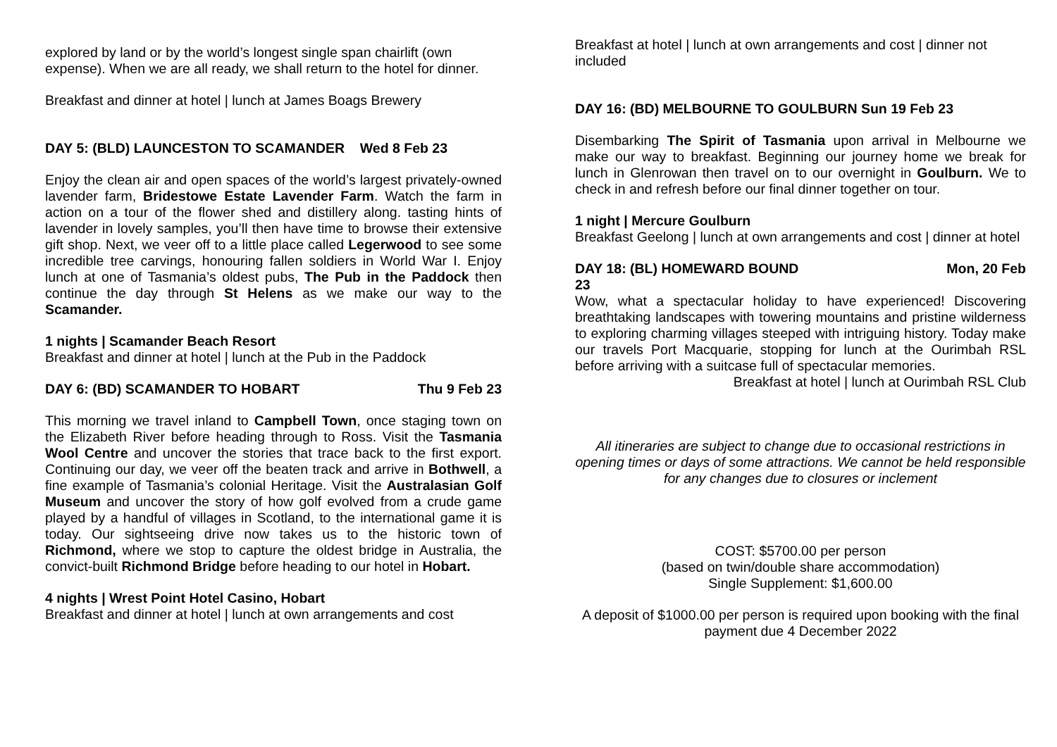explored by land or by the world’s longest single span chairlift (own expense). When we are all ready, we shall return to the hotel for dinner.
Breakfast and dinner at hotel | lunch at James Boags Brewery
DAY 5: (BLD) LAUNCESTON TO SCAMANDER Wed 8 Feb 23
Enjoy the clean air and open spaces of the world’s largest privately-owned lavender farm, Bridestowe Estate Lavender Farm. Watch the farm in action on a tour of the flower shed and distillery along. tasting hints of lavender in lovely samples, you’ll then have time to browse their extensive gift shop. Next, we veer off to a little place called Legerwood to see some incredible tree carvings, honouring fallen soldiers in World War I. Enjoy lunch at one of Tasmania’s oldest pubs, The Pub in the Paddock then continue the day through St Helens as we make our way to the Scamander.
1 nights | Scamander Beach Resort
Breakfast and dinner at hotel | lunch at the Pub in the Paddock
DAY 6: (BD) SCAMANDER TO HOBART Thu 9 Feb 23
This morning we travel inland to Campbell Town, once staging town on the Elizabeth River before heading through to Ross. Visit the Tasmania Wool Centre and uncover the stories that trace back to the first export. Continuing our day, we veer off the beaten track and arrive in Bothwell, a fine example of Tasmania’s colonial Heritage. Visit the Australasian Golf Museum and uncover the story of how golf evolved from a crude game played by a handful of villages in Scotland, to the international game it is today. Our sightseeing drive now takes us to the historic town of Richmond, where we stop to capture the oldest bridge in Australia, the convict-built Richmond Bridge before heading to our hotel in Hobart.
4 nights | Wrest Point Hotel Casino, Hobart
Breakfast and dinner at hotel | lunch at own arrangements and cost
Breakfast at hotel | lunch at own arrangements and cost | dinner not included
DAY 16: (BD) MELBOURNE TO GOULBURN Sun 19 Feb 23
Disembarking The Spirit of Tasmania upon arrival in Melbourne we make our way to breakfast. Beginning our journey home we break for lunch in Glenrowan then travel on to our overnight in Goulburn. We to check in and refresh before our final dinner together on tour.
1 night | Mercure Goulburn
Breakfast Geelong | lunch at own arrangements and cost | dinner at hotel
DAY 18: (BL) HOMEWARD BOUND Mon, 20 Feb
23
Wow, what a spectacular holiday to have experienced! Discovering breathtaking landscapes with towering mountains and pristine wilderness to exploring charming villages steeped with intriguing history. Today make our travels Port Macquarie, stopping for lunch at the Ourimbah RSL before arriving with a suitcase full of spectacular memories.
Breakfast at hotel | lunch at Ourimbah RSL Club
All itineraries are subject to change due to occasional restrictions in opening times or days of some attractions. We cannot be held responsible for any changes due to closures or inclement
COST: $5700.00 per person
(based on twin/double share accommodation)
Single Supplement: $1,600.00
A deposit of $1000.00 per person is required upon booking with the final payment due 4 December 2022